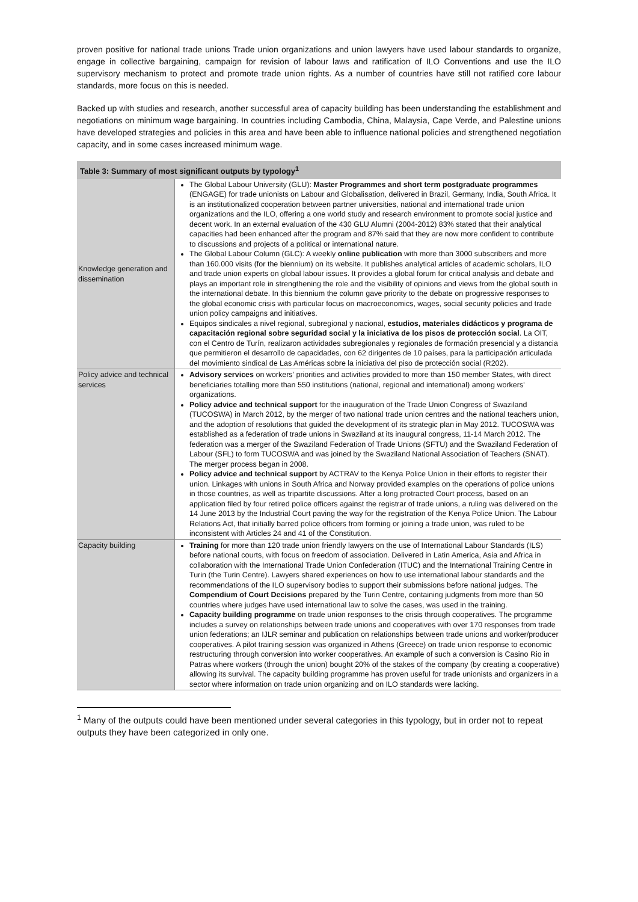proven positive for national trade unions Trade union organizations and union lawyers have used labour standards to organize, engage in collective bargaining, campaign for revision of labour laws and ratification of ILO Conventions and use the ILO supervisory mechanism to protect and promote trade union rights. As a number of countries have still not ratified core labour standards, more focus on this is needed.
Backed up with studies and research, another successful area of capacity building has been understanding the establishment and negotiations on minimum wage bargaining. In countries including Cambodia, China, Malaysia, Cape Verde, and Palestine unions have developed strategies and policies in this area and have been able to influence national policies and strengthened negotiation capacity, and in some cases increased minimum wage.
| Table 3: Summary of most significant outputs by typology<sup>1</sup> | |
| --- | --- |
| Knowledge generation and dissemination | The Global Labour University (GLU): Master Programmes and short term postgraduate programmes (ENGAGE) for trade unionists on Labour and Globalisation, delivered in Brazil, Germany, India, South Africa. It is an institutionalized cooperation between partner universities, national and international trade union organizations and the ILO, offering a one world study and research environment to promote social justice and decent work. In an external evaluation of the 430 GLU Alumni (2004-2012) 83% stated that their analytical capacities had been enhanced after the program and 87% said that they are now more confident to contribute to discussions and projects of a political or international nature. The Global Labour Column (GLC): A weekly online publication with more than 3000 subscribers and more than 160.000 visits (for the biennium) on its website. It publishes analytical articles of academic scholars, ILO and trade union experts on global labour issues. It provides a global forum for critical analysis and debate and plays an important role in strengthening the role and the visibility of opinions and views from the global south in the international debate. In this biennium the column gave priority to the debate on progressive responses to the global economic crisis with particular focus on macroeconomics, wages, social security policies and trade union policy campaigns and initiatives. Equipos sindicales a nivel regional, subregional y nacional, estudios, materiales didácticos y programa de capacitación regional sobre seguridad social y la iniciativa de los pisos de protección social . La OIT, con el Centro de Turín, realizaron actividades subregionales y regionales de formación presencial y a distancia que permitieron el desarrollo de capacidades, con 62 dirigentes de 10 países, para la participación articulada del movimiento sindical de Las Américas sobre la iniciativa del piso de protección social (R202). |
| Policy advice and technical services | Advisory services on workers' priorities and activities provided to more than 150 member States, with direct beneficiaries totalling more than 550 institutions (national, regional and international) among workers' organizations. Policy advice and technical support for the inauguration of the Trade Union Congress of Swaziland (TUCOSWA) in March 2012, by the merger of two national trade union centres and the national teachers union, and the adoption of resolutions that guided the development of its strategic plan in May 2012. TUCOSWA was established as a federation of trade unions in Swaziland at its inaugural congress, 11-14 March 2012. The federation was a merger of the Swaziland Federation of Trade Unions (SFTU) and the Swaziland Federation of Labour (SFL) to form TUCOSWA and was joined by the Swaziland National Association of Teachers (SNAT). The merger process began in 2008. Policy advice and technical support by ACTRAV to the Kenya Police Union in their efforts to register their union. Linkages with unions in South Africa and Norway provided examples on the operations of police unions in those countries, as well as tripartite discussions. After a long protracted Court process, based on an application filed by four retired police officers against the registrar of trade unions, a ruling was delivered on the 14 June 2013 by the Industrial Court paving the way for the registration of the Kenya Police Union. The Labour Relations Act, that initially barred police officers from forming or joining a trade union, was ruled to be inconsistent with Articles 24 and 41 of the Constitution. |
| Capacity building | Training for more than 120 trade union friendly lawyers on the use of International Labour Standards (ILS) before national courts, with focus on freedom of association. Delivered in Latin America, Asia and Africa in collaboration with the International Trade Union Confederation (ITUC) and the International Training Centre in Turin (the Turin Centre). Lawyers shared experiences on how to use international labour standards and the recommendations of the ILO supervisory bodies to support their submissions before national judges. The Compendium of Court Decisions prepared by the Turin Centre, containing judgments from more than 50 countries where judges have used international law to solve the cases, was used in the training. Capacity building programme on trade union responses to the crisis through cooperatives. The programme includes a survey on relationships between trade unions and cooperatives with over 170 responses from trade union federations; an IJLR seminar and publication on relationships between trade unions and worker/producer cooperatives. A pilot training session was organized in Athens (Greece) on trade union response to economic restructuring through conversion into worker cooperatives. An example of such a conversion is Casino Rio in Patras where workers (through the union) bought 20% of the stakes of the company (by creating a cooperative) allowing its survival. The capacity building programme has proven useful for trade unionists and organizers in a sector where information on trade union organizing and on ILO standards were lacking. |
<sup>1</sup> Many of the outputs could have been mentioned under several categories in this typology, but in order not to repeat outputs they have been categorized in only one.